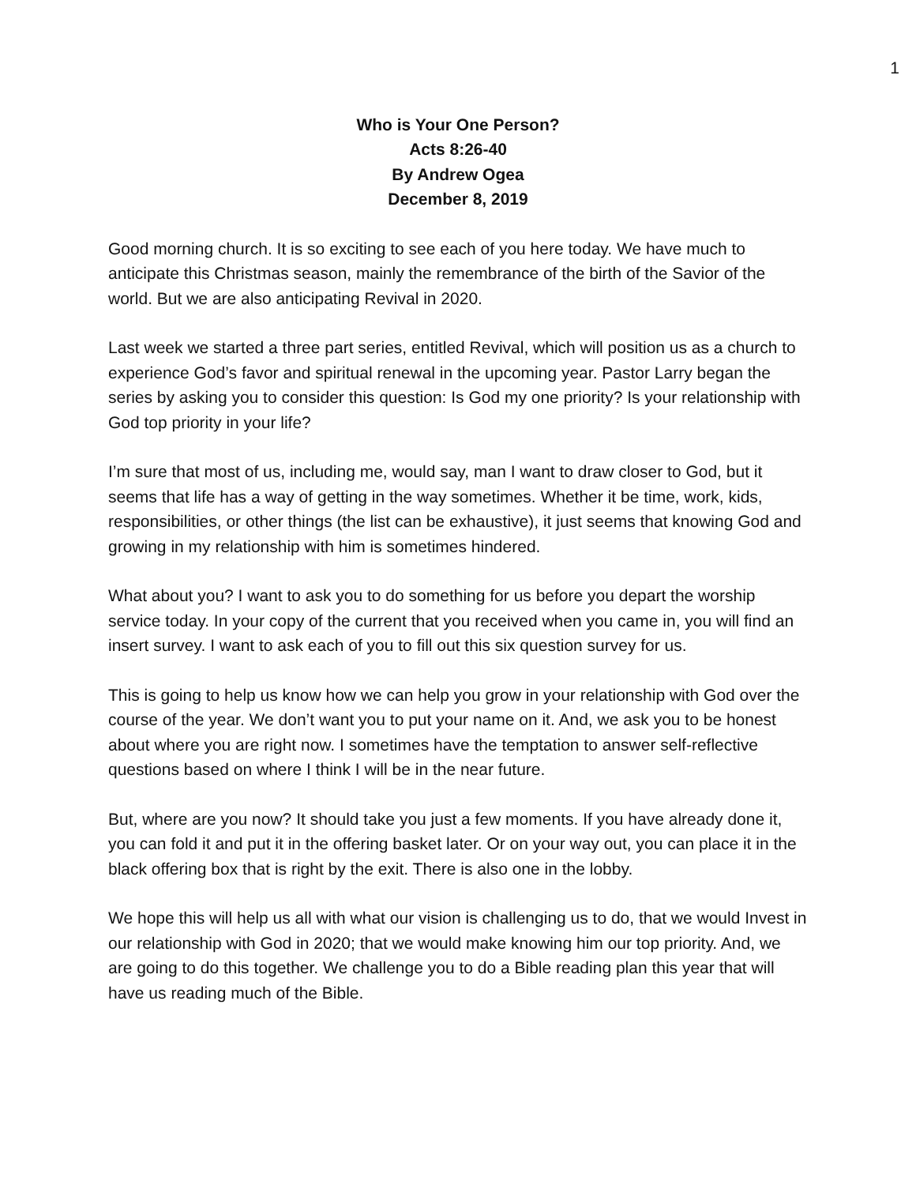1
Who is Your One Person?
Acts 8:26-40
By Andrew Ogea
December 8, 2019
Good morning church. It is so exciting to see each of you here today. We have much to anticipate this Christmas season, mainly the remembrance of the birth of the Savior of the world. But we are also anticipating Revival in 2020.
Last week we started a three part series, entitled Revival, which will position us as a church to experience God’s favor and spiritual renewal in the upcoming year. Pastor Larry began the series by asking you to consider this question: Is God my one priority? Is your relationship with God top priority in your life?
I’m sure that most of us, including me, would say, man I want to draw closer to God, but it seems that life has a way of getting in the way sometimes. Whether it be time, work, kids, responsibilities, or other things (the list can be exhaustive), it just seems that knowing God and growing in my relationship with him is sometimes hindered.
What about you? I want to ask you to do something for us before you depart the worship service today. In your copy of the current that you received when you came in, you will find an insert survey. I want to ask each of you to fill out this six question survey for us.
This is going to help us know how we can help you grow in your relationship with God over the course of the year. We don’t want you to put your name on it. And, we ask you to be honest about where you are right now. I sometimes have the temptation to answer self-reflective questions based on where I think I will be in the near future.
But, where are you now? It should take you just a few moments. If you have already done it, you can fold it and put it in the offering basket later. Or on your way out, you can place it in the black offering box that is right by the exit. There is also one in the lobby.
We hope this will help us all with what our vision is challenging us to do, that we would Invest in our relationship with God in 2020; that we would make knowing him our top priority. And, we are going to do this together. We challenge you to do a Bible reading plan this year that will have us reading much of the Bible.